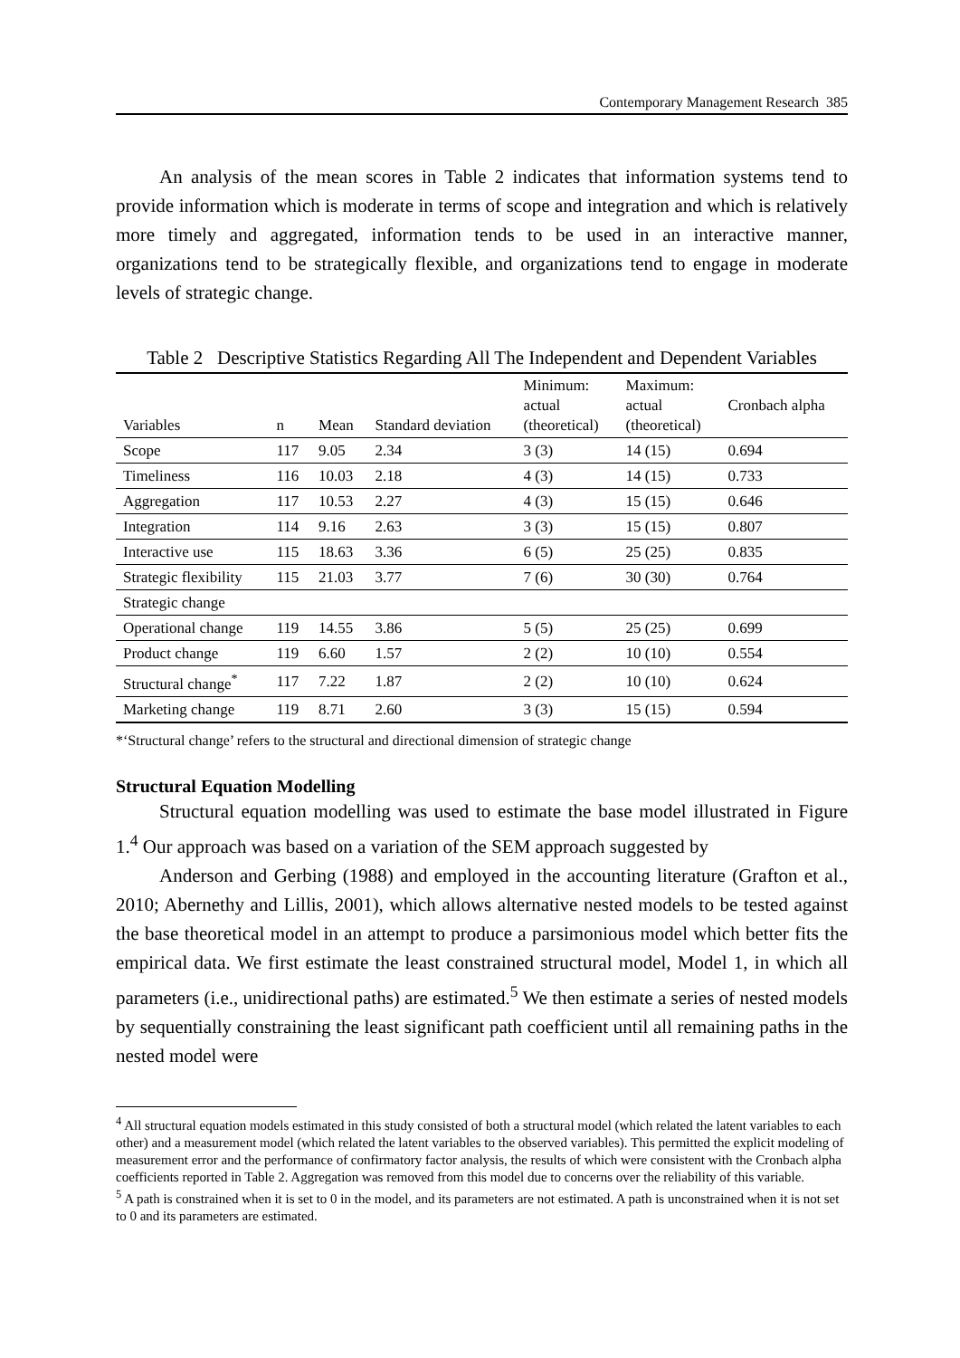Contemporary Management Research 385
An analysis of the mean scores in Table 2 indicates that information systems tend to provide information which is moderate in terms of scope and integration and which is relatively more timely and aggregated, information tends to be used in an interactive manner, organizations tend to be strategically flexible, and organizations tend to engage in moderate levels of strategic change.
Table 2 Descriptive Statistics Regarding All The Independent and Dependent Variables
| Variables | n | Mean | Standard deviation | Minimum: actual (theoretical) | Maximum: actual (theoretical) | Cronbach alpha |
| --- | --- | --- | --- | --- | --- | --- |
| Scope | 117 | 9.05 | 2.34 | 3 (3) | 14 (15) | 0.694 |
| Timeliness | 116 | 10.03 | 2.18 | 4 (3) | 14 (15) | 0.733 |
| Aggregation | 117 | 10.53 | 2.27 | 4 (3) | 15 (15) | 0.646 |
| Integration | 114 | 9.16 | 2.63 | 3 (3) | 15 (15) | 0.807 |
| Interactive use | 115 | 18.63 | 3.36 | 6 (5) | 25 (25) | 0.835 |
| Strategic flexibility | 115 | 21.03 | 3.77 | 7 (6) | 30 (30) | 0.764 |
| Strategic change | | | | | | |
| Operational change | 119 | 14.55 | 3.86 | 5 (5) | 25 (25) | 0.699 |
| Product change | 119 | 6.60 | 1.57 | 2 (2) | 10 (10) | 0.554 |
| Structural change<sup>*</sup> | 117 | 7.22 | 1.87 | 2 (2) | 10 (10) | 0.624 |
| Marketing change | 119 | 8.71 | 2.60 | 3 (3) | 15 (15) | 0.594 |
*‘Structural change’ refers to the structural and directional dimension of strategic change
Structural Equation Modelling
Structural equation modelling was used to estimate the base model illustrated in Figure 1.<sup>4</sup> Our approach was based on a variation of the SEM approach suggested by
Anderson and Gerbing (1988) and employed in the accounting literature (Grafton et al., 2010; Abernethy and Lillis, 2001), which allows alternative nested models to be tested against the base theoretical model in an attempt to produce a parsimonious model which better fits the empirical data. We first estimate the least constrained structural model, Model 1, in which all parameters (i.e., unidirectional paths) are estimated.<sup>5</sup> We then estimate a series of nested models by sequentially constraining the least significant path coefficient until all remaining paths in the nested model were
<sup>4</sup> All structural equation models estimated in this study consisted of both a structural model (which related the latent variables to each other) and a measurement model (which related the latent variables to the observed variables). This permitted the explicit modeling of measurement error and the performance of confirmatory factor analysis, the results of which were consistent with the Cronbach alpha coefficients reported in Table 2. Aggregation was removed from this model due to concerns over the reliability of this variable.
<sup>5</sup> A path is constrained when it is set to 0 in the model, and its parameters are not estimated. A path is unconstrained when it is not set to 0 and its parameters are estimated.